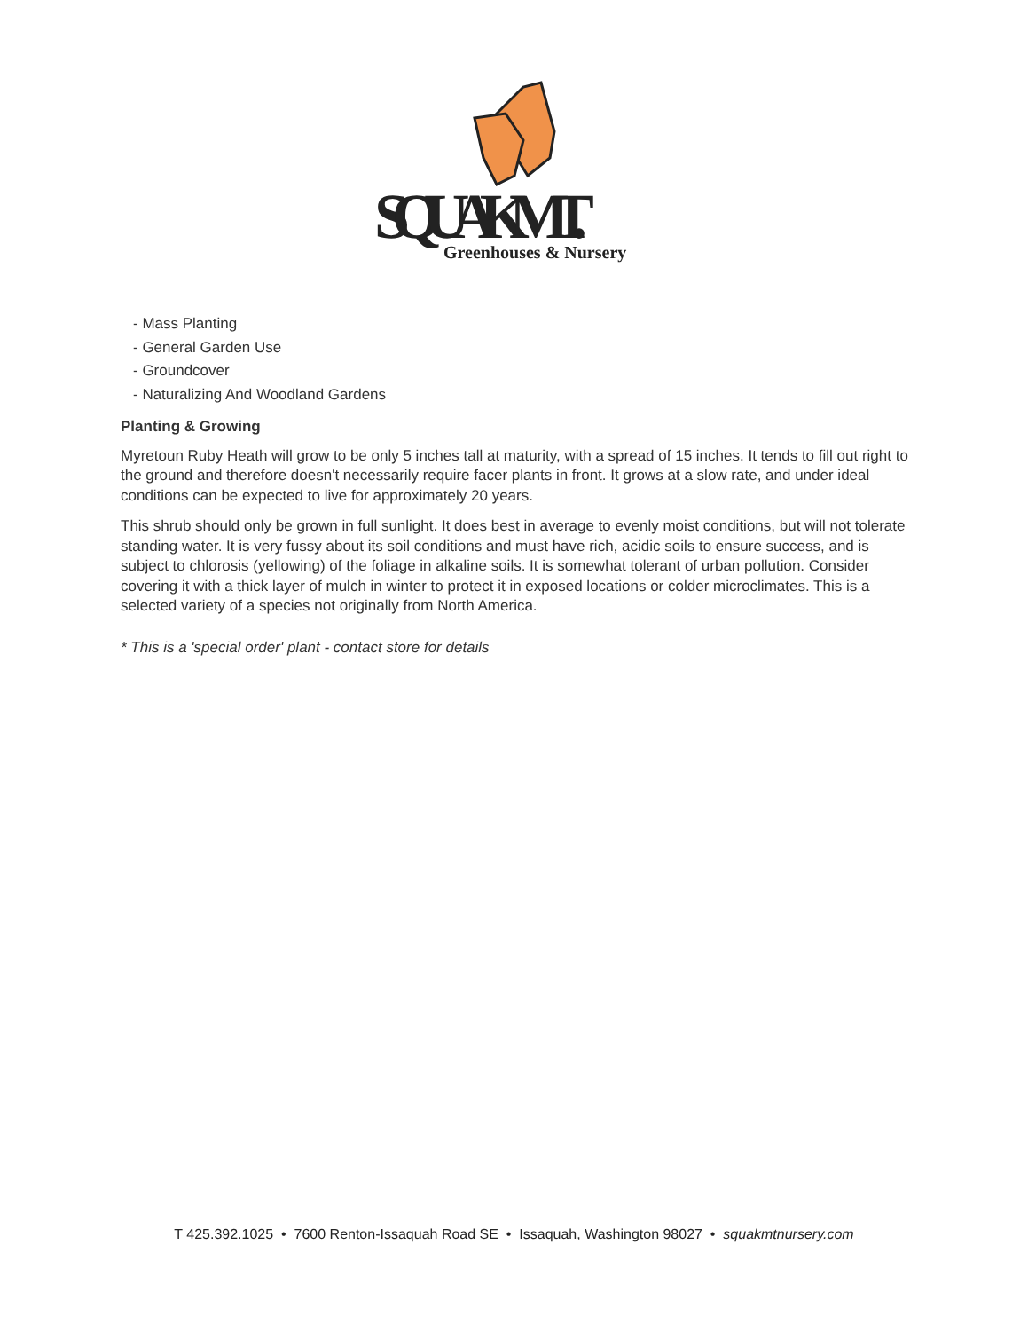SQUAK MT.
Greenhouses & Nursery
- Mass Planting
- General Garden Use
- Groundcover
- Naturalizing And Woodland Gardens
Planting & Growing
Myretoun Ruby Heath will grow to be only 5 inches tall at maturity, with a spread of 15 inches. It tends to fill out right to the ground and therefore doesn't necessarily require facer plants in front. It grows at a slow rate, and under ideal conditions can be expected to live for approximately 20 years.
This shrub should only be grown in full sunlight. It does best in average to evenly moist conditions, but will not tolerate standing water. It is very fussy about its soil conditions and must have rich, acidic soils to ensure success, and is subject to chlorosis (yellowing) of the foliage in alkaline soils. It is somewhat tolerant of urban pollution. Consider covering it with a thick layer of mulch in winter to protect it in exposed locations or colder microclimates. This is a selected variety of a species not originally from North America.
* This is a 'special order' plant - contact store for details
T 425.392.1025 • 7600 Renton-Issaquah Road SE • Issaquah, Washington 98027 • squakmtnursery.com